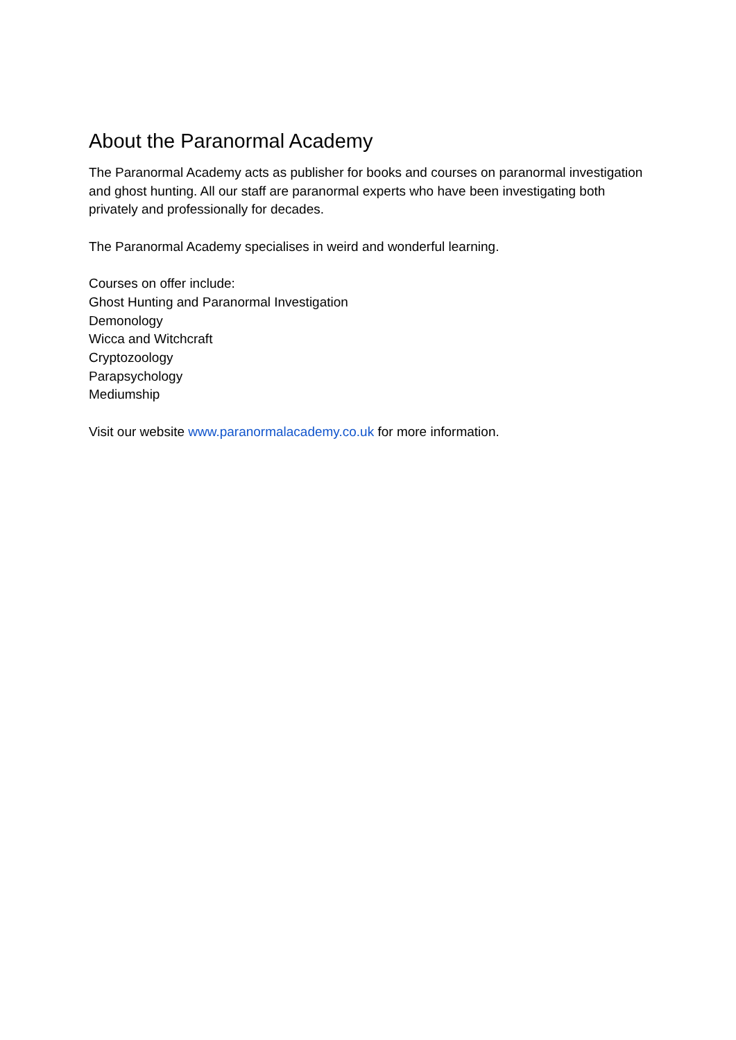About the Paranormal Academy
The Paranormal Academy acts as publisher for books and courses on paranormal investigation and ghost hunting. All our staff are paranormal experts who have been investigating both privately and professionally for decades.
The Paranormal Academy specialises in weird and wonderful learning.
Courses on offer include:
Ghost Hunting and Paranormal Investigation
Demonology
Wicca and Witchcraft
Cryptozoology
Parapsychology
Mediumship
Visit our website www.paranormalacademy.co.uk for more information.